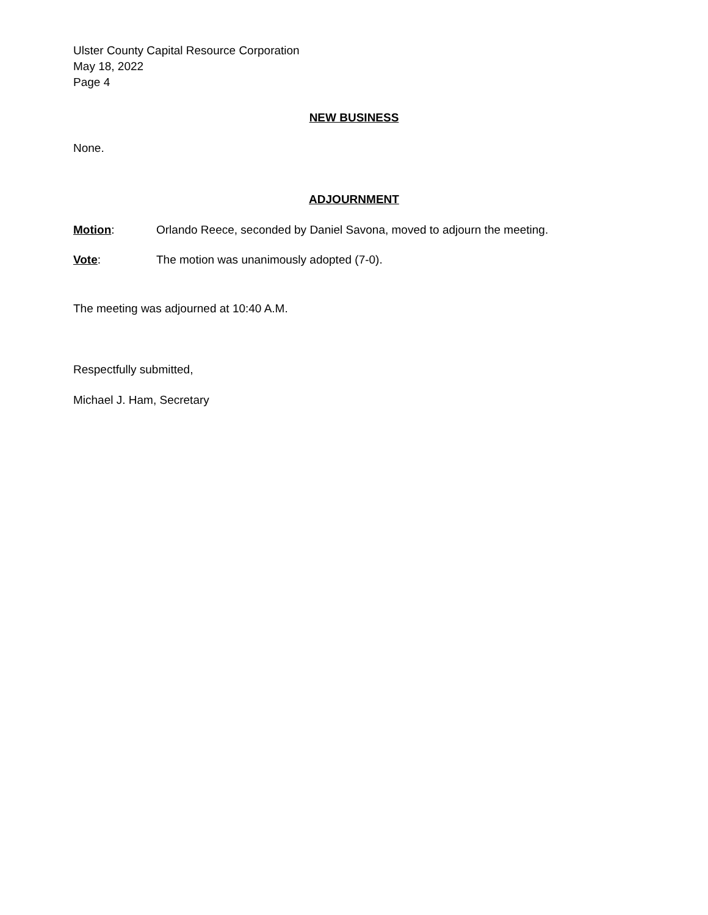Ulster County Capital Resource Corporation
May 18, 2022
Page 4
NEW BUSINESS
None.
ADJOURNMENT
Motion: Orlando Reece, seconded by Daniel Savona, moved to adjourn the meeting.
Vote: The motion was unanimously adopted (7-0).
The meeting was adjourned at 10:40 A.M.
Respectfully submitted,
Michael J. Ham, Secretary